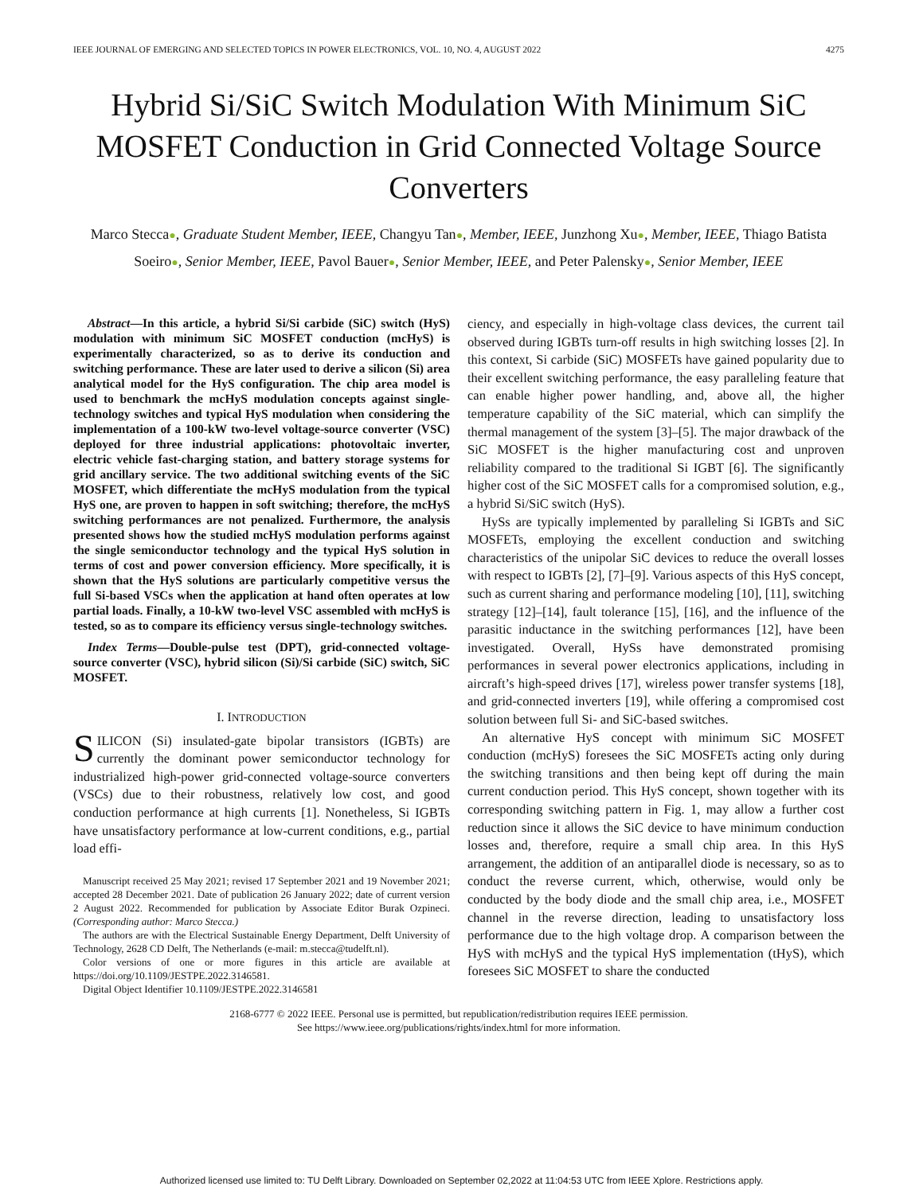IEEE JOURNAL OF EMERGING AND SELECTED TOPICS IN POWER ELECTRONICS, VOL. 10, NO. 4, AUGUST 2022 4275
Hybrid Si/SiC Switch Modulation With Minimum SiC MOSFET Conduction in Grid Connected Voltage Source Converters
Marco Stecca●, Graduate Student Member, IEEE, Changyu Tan●, Member, IEEE, Junzhong Xu●, Member, IEEE, Thiago Batista Soeiro●, Senior Member, IEEE, Pavol Bauer●, Senior Member, IEEE, and Peter Palensky●, Senior Member, IEEE
Abstract—In this article, a hybrid Si/Si carbide (SiC) switch (HyS) modulation with minimum SiC MOSFET conduction (mcHyS) is experimentally characterized, so as to derive its conduction and switching performance. These are later used to derive a silicon (Si) area analytical model for the HyS configuration. The chip area model is used to benchmark the mcHyS modulation concepts against single-technology switches and typical HyS modulation when considering the implementation of a 100-kW two-level voltage-source converter (VSC) deployed for three industrial applications: photovoltaic inverter, electric vehicle fast-charging station, and battery storage systems for grid ancillary service. The two additional switching events of the SiC MOSFET, which differentiate the mcHyS modulation from the typical HyS one, are proven to happen in soft switching; therefore, the mcHyS switching performances are not penalized. Furthermore, the analysis presented shows how the studied mcHyS modulation performs against the single semiconductor technology and the typical HyS solution in terms of cost and power conversion efficiency. More specifically, it is shown that the HyS solutions are particularly competitive versus the full Si-based VSCs when the application at hand often operates at low partial loads. Finally, a 10-kW two-level VSC assembled with mcHyS is tested, so as to compare its efficiency versus single-technology switches.
Index Terms—Double-pulse test (DPT), grid-connected voltage-source converter (VSC), hybrid silicon (Si)/Si carbide (SiC) switch, SiC MOSFET.
I. INTRODUCTION
SILICON (Si) insulated-gate bipolar transistors (IGBTs) are currently the dominant power semiconductor technology for industrialized high-power grid-connected voltage-source converters (VSCs) due to their robustness, relatively low cost, and good conduction performance at high currents [1]. Nonetheless, Si IGBTs have unsatisfactory performance at low-current conditions, e.g., partial load effi-
Manuscript received 25 May 2021; revised 17 September 2021 and 19 November 2021; accepted 28 December 2021. Date of publication 26 January 2022; date of current version 2 August 2022. Recommended for publication by Associate Editor Burak Ozpineci. (Corresponding author: Marco Stecca.)
The authors are with the Electrical Sustainable Energy Department, Delft University of Technology, 2628 CD Delft, The Netherlands (e-mail: m.stecca@tudelft.nl).
Color versions of one or more figures in this article are available at https://doi.org/10.1109/JESTPE.2022.3146581.
Digital Object Identifier 10.1109/JESTPE.2022.3146581
ciency, and especially in high-voltage class devices, the current tail observed during IGBTs turn-off results in high switching losses [2]. In this context, Si carbide (SiC) MOSFETs have gained popularity due to their excellent switching performance, the easy paralleling feature that can enable higher power handling, and, above all, the higher temperature capability of the SiC material, which can simplify the thermal management of the system [3]–[5]. The major drawback of the SiC MOSFET is the higher manufacturing cost and unproven reliability compared to the traditional Si IGBT [6]. The significantly higher cost of the SiC MOSFET calls for a compromised solution, e.g., a hybrid Si/SiC switch (HyS).
HySs are typically implemented by paralleling Si IGBTs and SiC MOSFETs, employing the excellent conduction and switching characteristics of the unipolar SiC devices to reduce the overall losses with respect to IGBTs [2], [7]–[9]. Various aspects of this HyS concept, such as current sharing and performance modeling [10], [11], switching strategy [12]–[14], fault tolerance [15], [16], and the influence of the parasitic inductance in the switching performances [12], have been investigated. Overall, HySs have demonstrated promising performances in several power electronics applications, including in aircraft’s high-speed drives [17], wireless power transfer systems [18], and grid-connected inverters [19], while offering a compromised cost solution between full Si- and SiC-based switches.
An alternative HyS concept with minimum SiC MOSFET conduction (mcHyS) foresees the SiC MOSFETs acting only during the switching transitions and then being kept off during the main current conduction period. This HyS concept, shown together with its corresponding switching pattern in Fig. 1, may allow a further cost reduction since it allows the SiC device to have minimum conduction losses and, therefore, require a small chip area. In this HyS arrangement, the addition of an antiparallel diode is necessary, so as to conduct the reverse current, which, otherwise, would only be conducted by the body diode and the small chip area, i.e., MOSFET channel in the reverse direction, leading to unsatisfactory loss performance due to the high voltage drop. A comparison between the HyS with mcHyS and the typical HyS implementation (tHyS), which foresees SiC MOSFET to share the conducted
2168-6777 © 2022 IEEE. Personal use is permitted, but republication/redistribution requires IEEE permission.
See https://www.ieee.org/publications/rights/index.html for more information.
Authorized licensed use limited to: TU Delft Library. Downloaded on September 02,2022 at 11:04:53 UTC from IEEE Xplore. Restrictions apply.